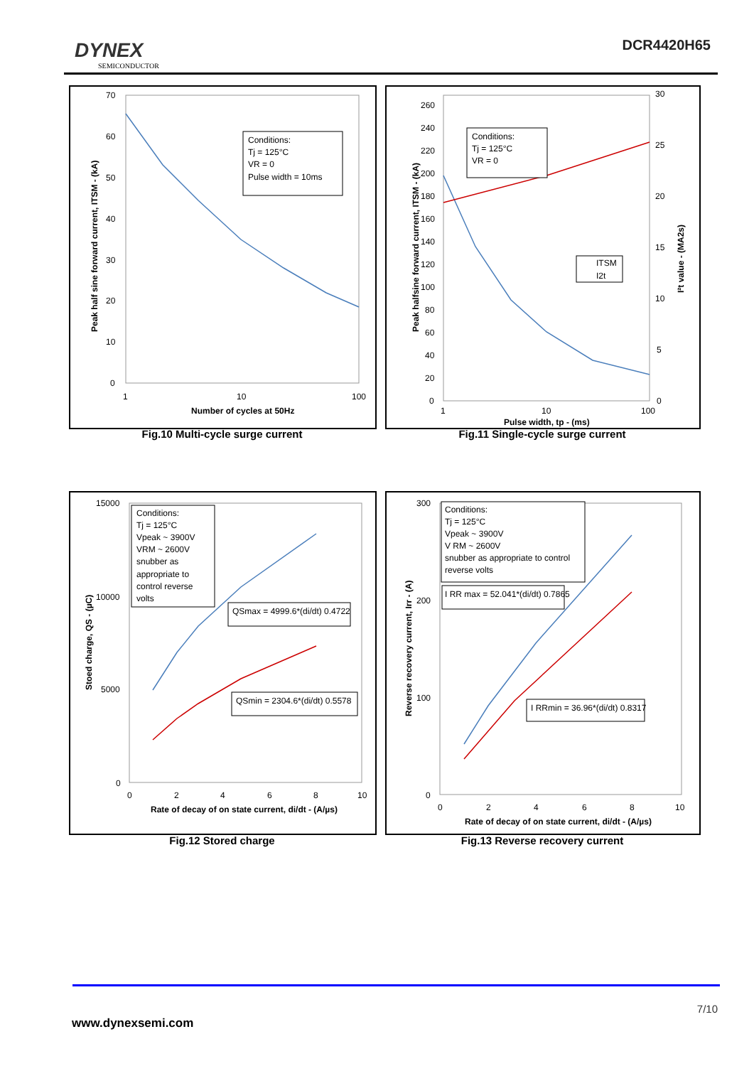DYNEX
SEMICONDUCTOR
DCR4420H65
Conditions:
Tj = 125°C
VR = 0
Pulse width = 10ms
70
60
50
40
30
20
10
0
1
10
100
Number of cycles at 50Hz
Peak half sine forward current, ITSM - (kA)
Fig.10 Multi-cycle surge current
Conditions:
Tj = 125°C
VR = 0
ITSM
I2t
260
240
220
200
180
160
140
120
100
80
60
40
20
0
30
25
20
15
10
5
0
1
10
100
Pulse width, tp - (ms)
Peak halfsine forward current, ITSM - (kA)
I²t value - (MA2s)
Fig.11 Single-cycle surge current
Conditions:
Tj = 125°C
Vpeak ~ 3900V
VRM ~ 2600V
snubber as
appropriate to
control reverse
volts
QSmax = 4999.6*(di/dt) 0.4722
QSmin = 2304.6*(di/dt) 0.5578
15000
10000
5000
0
0
2
4
6
8
10
Rate of decay of on state current, di/dt - (A/µs)
Stoed charge, QS - (µC)
Fig.12 Stored charge
Conditions:
Tj = 125°C
Vpeak ~ 3900V
V RM ~ 2600V
snubber as appropriate to control
reverse volts
I RR max = 52.041*(di/dt) 0.7865
I RRmin = 36.96*(di/dt) 0.8317
300
200
100
0
0
2
4
6
8
10
Rate of decay of on state current, di/dt - (A/µs)
Reverse recovery current, Irr - (A)
Fig.13 Reverse recovery current
7/10
www.dynexsemi.com